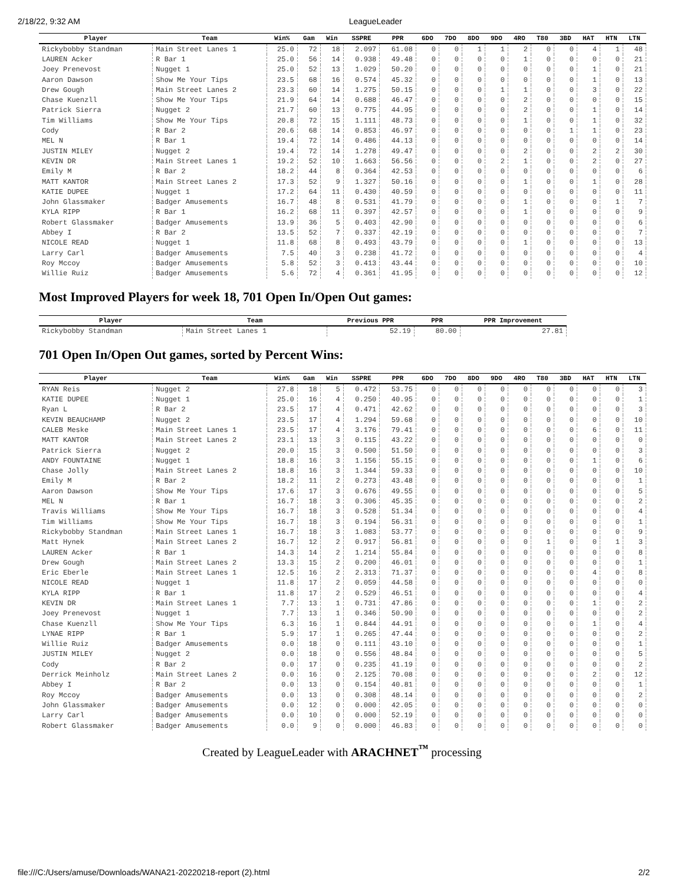2/18/22, 9:32 AM LeagueLeader
| Player | Team | Win% | Gam | Win | SSPRE | PPR | 6DO | 7DO | 8DO | 9DO | 4RO | T80 | 3BD | HAT | HTN | LTN |
| --- | --- | --- | --- | --- | --- | --- | --- | --- | --- | --- | --- | --- | --- | --- | --- | --- |
| Rickybobby Standman | Main Street Lanes 1 | 25.0 | 72 | 18 | 2.097 | 61.08 | 0 | 0 | 1 | 1 | 2 | 0 | 0 | 4 | 1 | 48 |
| LAUREN Acker | R Bar 1 | 25.0 | 56 | 14 | 0.938 | 49.48 | 0 | 0 | 0 | 0 | 1 | 0 | 0 | 0 | 0 | 21 |
| Joey Prenevost | Nugget 1 | 25.0 | 52 | 13 | 1.029 | 50.20 | 0 | 0 | 0 | 0 | 0 | 0 | 0 | 1 | 0 | 21 |
| Aaron Dawson | Show Me Your Tips | 23.5 | 68 | 16 | 0.574 | 45.32 | 0 | 0 | 0 | 0 | 0 | 0 | 0 | 1 | 0 | 13 |
| Drew Gough | Main Street Lanes 2 | 23.3 | 60 | 14 | 1.275 | 50.15 | 0 | 0 | 0 | 1 | 1 | 0 | 0 | 3 | 0 | 22 |
| Chase Kuenzll | Show Me Your Tips | 21.9 | 64 | 14 | 0.688 | 46.47 | 0 | 0 | 0 | 0 | 2 | 0 | 0 | 0 | 0 | 15 |
| Patrick Sierra | Nugget 2 | 21.7 | 60 | 13 | 0.775 | 44.95 | 0 | 0 | 0 | 0 | 2 | 0 | 0 | 1 | 0 | 14 |
| Tim Williams | Show Me Your Tips | 20.8 | 72 | 15 | 1.111 | 48.73 | 0 | 0 | 0 | 0 | 1 | 0 | 0 | 1 | 0 | 32 |
| Cody | R Bar 2 | 20.6 | 68 | 14 | 0.853 | 46.97 | 0 | 0 | 0 | 0 | 0 | 0 | 1 | 1 | 0 | 23 |
| MEL N | R Bar 1 | 19.4 | 72 | 14 | 0.486 | 44.13 | 0 | 0 | 0 | 0 | 0 | 0 | 0 | 0 | 0 | 14 |
| JUSTIN MILEY | Nugget 2 | 19.4 | 72 | 14 | 1.278 | 49.47 | 0 | 0 | 0 | 0 | 2 | 0 | 0 | 2 | 2 | 30 |
| KEVIN DR | Main Street Lanes 1 | 19.2 | 52 | 10 | 1.663 | 56.56 | 0 | 0 | 0 | 2 | 1 | 0 | 0 | 2 | 0 | 27 |
| Emily M | R Bar 2 | 18.2 | 44 | 8 | 0.364 | 42.53 | 0 | 0 | 0 | 0 | 0 | 0 | 0 | 0 | 0 | 6 |
| MATT KANTOR | Main Street Lanes 2 | 17.3 | 52 | 9 | 1.327 | 50.16 | 0 | 0 | 0 | 0 | 1 | 0 | 0 | 1 | 0 | 28 |
| KATIE DUPEE | Nugget 1 | 17.2 | 64 | 11 | 0.430 | 40.59 | 0 | 0 | 0 | 0 | 0 | 0 | 0 | 0 | 0 | 11 |
| John Glassmaker | Badger Amusements | 16.7 | 48 | 8 | 0.531 | 41.79 | 0 | 0 | 0 | 0 | 1 | 0 | 0 | 0 | 1 | 7 |
| KYLA RIPP | R Bar 1 | 16.2 | 68 | 11 | 0.397 | 42.57 | 0 | 0 | 0 | 0 | 1 | 0 | 0 | 0 | 0 | 9 |
| Robert Glassmaker | Badger Amusements | 13.9 | 36 | 5 | 0.403 | 42.90 | 0 | 0 | 0 | 0 | 0 | 0 | 0 | 0 | 0 | 6 |
| Abbey I | R Bar 2 | 13.5 | 52 | 7 | 0.337 | 42.19 | 0 | 0 | 0 | 0 | 0 | 0 | 0 | 0 | 0 | 7 |
| NICOLE READ | Nugget 1 | 11.8 | 68 | 8 | 0.493 | 43.79 | 0 | 0 | 0 | 0 | 1 | 0 | 0 | 0 | 0 | 13 |
| Larry Carl | Badger Amusements | 7.5 | 40 | 3 | 0.238 | 41.72 | 0 | 0 | 0 | 0 | 0 | 0 | 0 | 0 | 0 | 4 |
| Roy Mccoy | Badger Amusements | 5.8 | 52 | 3 | 0.413 | 43.44 | 0 | 0 | 0 | 0 | 0 | 0 | 0 | 0 | 0 | 10 |
| Willie Ruiz | Badger Amusements | 5.6 | 72 | 4 | 0.361 | 41.95 | 0 | 0 | 0 | 0 | 0 | 0 | 0 | 0 | 0 | 12 |
Most Improved Players for week 18, 701 Open In/Open Out games:
| Player | Team | Previous PPR | PPR | PPR Improvement |
| --- | --- | --- | --- | --- |
| Rickybobby Standman | Main Street Lanes 1 | 52.19 | 80.00 | 27.81 |
701 Open In/Open Out games, sorted by Percent Wins:
| Player | Team | Win% | Gam | Win | SSPRE | PPR | 6DO | 7DO | 8DO | 9DO | 4RO | T80 | 3BD | HAT | HTN | LTN |
| --- | --- | --- | --- | --- | --- | --- | --- | --- | --- | --- | --- | --- | --- | --- | --- | --- |
| RYAN Reis | Nugget 2 | 27.8 | 18 | 5 | 0.472 | 53.75 | 0 | 0 | 0 | 0 | 0 | 0 | 0 | 0 | 0 | 3 |
| KATIE DUPEE | Nugget 1 | 25.0 | 16 | 4 | 0.250 | 40.95 | 0 | 0 | 0 | 0 | 0 | 0 | 0 | 0 | 0 | 1 |
| Ryan L | R Bar 2 | 23.5 | 17 | 4 | 0.471 | 42.62 | 0 | 0 | 0 | 0 | 0 | 0 | 0 | 0 | 0 | 3 |
| KEVIN BEAUCHAMP | Nugget 2 | 23.5 | 17 | 4 | 1.294 | 59.68 | 0 | 0 | 0 | 0 | 0 | 0 | 0 | 0 | 0 | 10 |
| CALEB Meske | Main Street Lanes 1 | 23.5 | 17 | 4 | 3.176 | 79.41 | 0 | 0 | 0 | 0 | 0 | 0 | 0 | 6 | 0 | 11 |
| MATT KANTOR | Main Street Lanes 2 | 23.1 | 13 | 3 | 0.115 | 43.22 | 0 | 0 | 0 | 0 | 0 | 0 | 0 | 0 | 0 | 0 |
| Patrick Sierra | Nugget 2 | 20.0 | 15 | 3 | 0.500 | 51.50 | 0 | 0 | 0 | 0 | 0 | 0 | 0 | 0 | 0 | 3 |
| ANDY FOUNTAINE | Nugget 1 | 18.8 | 16 | 3 | 1.156 | 55.15 | 0 | 0 | 0 | 0 | 0 | 0 | 0 | 1 | 0 | 6 |
| Chase Jolly | Main Street Lanes 2 | 18.8 | 16 | 3 | 1.344 | 59.33 | 0 | 0 | 0 | 0 | 0 | 0 | 0 | 0 | 0 | 10 |
| Emily M | R Bar 2 | 18.2 | 11 | 2 | 0.273 | 43.48 | 0 | 0 | 0 | 0 | 0 | 0 | 0 | 0 | 0 | 1 |
| Aaron Dawson | Show Me Your Tips | 17.6 | 17 | 3 | 0.676 | 49.55 | 0 | 0 | 0 | 0 | 0 | 0 | 0 | 0 | 0 | 5 |
| MEL N | R Bar 1 | 16.7 | 18 | 3 | 0.306 | 45.35 | 0 | 0 | 0 | 0 | 0 | 0 | 0 | 0 | 0 | 2 |
| Travis Williams | Show Me Your Tips | 16.7 | 18 | 3 | 0.528 | 51.34 | 0 | 0 | 0 | 0 | 0 | 0 | 0 | 0 | 0 | 4 |
| Tim Williams | Show Me Your Tips | 16.7 | 18 | 3 | 0.194 | 56.31 | 0 | 0 | 0 | 0 | 0 | 0 | 0 | 0 | 0 | 1 |
| Rickybobby Standman | Main Street Lanes 1 | 16.7 | 18 | 3 | 1.083 | 53.77 | 0 | 0 | 0 | 0 | 0 | 0 | 0 | 0 | 0 | 9 |
| Matt Hynek | Main Street Lanes 2 | 16.7 | 12 | 2 | 0.917 | 56.81 | 0 | 0 | 0 | 0 | 0 | 1 | 0 | 0 | 1 | 3 |
| LAUREN Acker | R Bar 1 | 14.3 | 14 | 2 | 1.214 | 55.84 | 0 | 0 | 0 | 0 | 0 | 0 | 0 | 0 | 0 | 8 |
| Drew Gough | Main Street Lanes 2 | 13.3 | 15 | 2 | 0.200 | 46.01 | 0 | 0 | 0 | 0 | 0 | 0 | 0 | 0 | 0 | 1 |
| Eric Eberle | Main Street Lanes 1 | 12.5 | 16 | 2 | 2.313 | 71.37 | 0 | 0 | 0 | 0 | 0 | 0 | 0 | 4 | 0 | 8 |
| NICOLE READ | Nugget 1 | 11.8 | 17 | 2 | 0.059 | 44.58 | 0 | 0 | 0 | 0 | 0 | 0 | 0 | 0 | 0 | 0 |
| KYLA RIPP | R Bar 1 | 11.8 | 17 | 2 | 0.529 | 46.51 | 0 | 0 | 0 | 0 | 0 | 0 | 0 | 0 | 0 | 4 |
| KEVIN DR | Main Street Lanes 1 | 7.7 | 13 | 1 | 0.731 | 47.86 | 0 | 0 | 0 | 0 | 0 | 0 | 0 | 1 | 0 | 2 |
| Joey Prenevost | Nugget 1 | 7.7 | 13 | 1 | 0.346 | 50.90 | 0 | 0 | 0 | 0 | 0 | 0 | 0 | 0 | 0 | 2 |
| Chase Kuenzll | Show Me Your Tips | 6.3 | 16 | 1 | 0.844 | 44.91 | 0 | 0 | 0 | 0 | 0 | 0 | 0 | 1 | 0 | 4 |
| LYNAE RIPP | R Bar 1 | 5.9 | 17 | 1 | 0.265 | 47.44 | 0 | 0 | 0 | 0 | 0 | 0 | 0 | 0 | 0 | 2 |
| Willie Ruiz | Badger Amusements | 0.0 | 18 | 0 | 0.111 | 43.10 | 0 | 0 | 0 | 0 | 0 | 0 | 0 | 0 | 0 | 1 |
| JUSTIN MILEY | Nugget 2 | 0.0 | 18 | 0 | 0.556 | 48.84 | 0 | 0 | 0 | 0 | 0 | 0 | 0 | 0 | 0 | 5 |
| Cody | R Bar 2 | 0.0 | 17 | 0 | 0.235 | 41.19 | 0 | 0 | 0 | 0 | 0 | 0 | 0 | 0 | 0 | 2 |
| Derrick Meinholz | Main Street Lanes 2 | 0.0 | 16 | 0 | 2.125 | 70.08 | 0 | 0 | 0 | 0 | 0 | 0 | 0 | 2 | 0 | 12 |
| Abbey I | R Bar 2 | 0.0 | 13 | 0 | 0.154 | 40.81 | 0 | 0 | 0 | 0 | 0 | 0 | 0 | 0 | 0 | 1 |
| Roy Mccoy | Badger Amusements | 0.0 | 13 | 0 | 0.308 | 48.14 | 0 | 0 | 0 | 0 | 0 | 0 | 0 | 0 | 0 | 2 |
| John Glassmaker | Badger Amusements | 0.0 | 12 | 0 | 0.000 | 42.05 | 0 | 0 | 0 | 0 | 0 | 0 | 0 | 0 | 0 | 0 |
| Larry Carl | Badger Amusements | 0.0 | 10 | 0 | 0.000 | 52.19 | 0 | 0 | 0 | 0 | 0 | 0 | 0 | 0 | 0 | 0 |
| Robert Glassmaker | Badger Amusements | 0.0 | 9 | 0 | 0.000 | 46.83 | 0 | 0 | 0 | 0 | 0 | 0 | 0 | 0 | 0 | 0 |
Created by LeagueLeader with ARACHNET<sup>™</sup> processing
file:///C:/Users/amuse/Downloads/WANA21-20220218-report (2).html 2/2